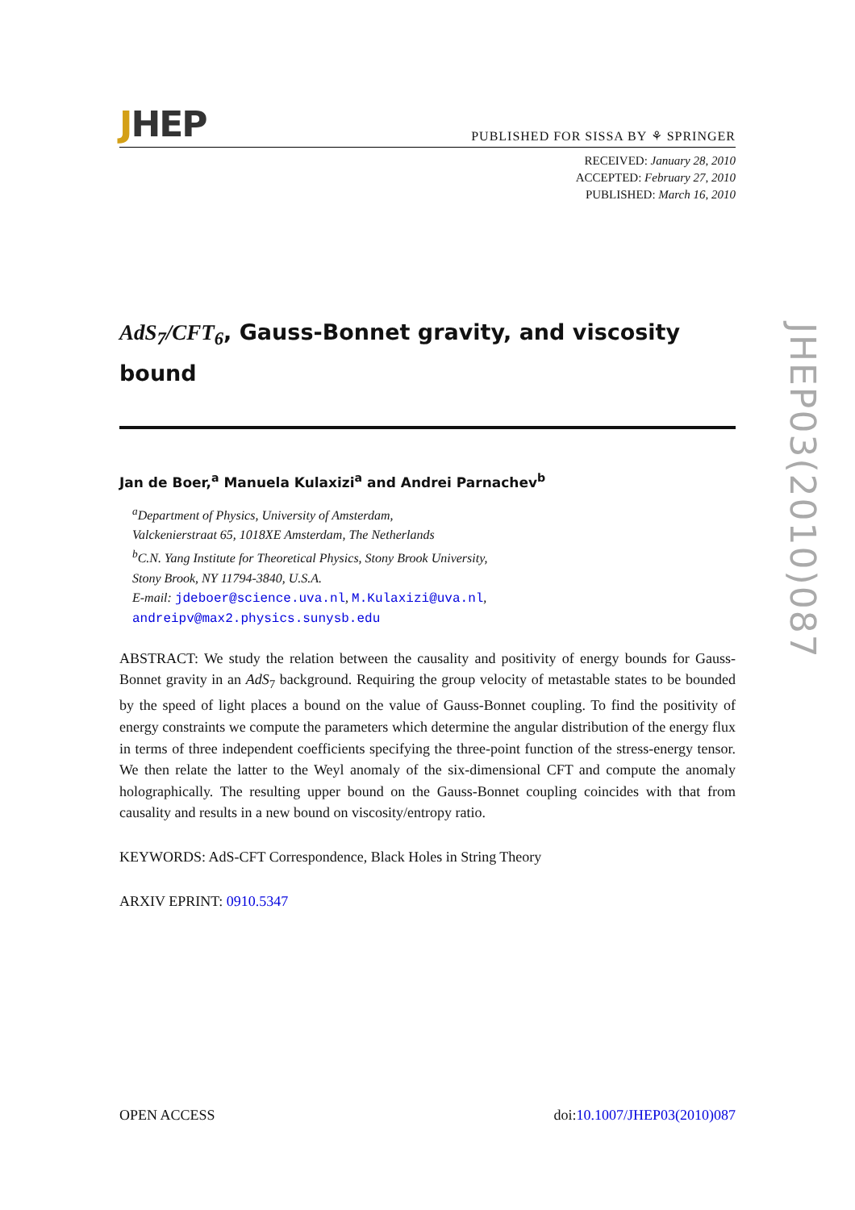JHEP
PUBLISHED FOR SISSA BY ⚘ SPRINGER
RECEIVED: January 28, 2010
ACCEPTED: February 27, 2010
PUBLISHED: March 16, 2010
AdS<sub>7</sub>/CFT<sub>6</sub>, Gauss-Bonnet gravity, and viscosity bound
Jan de Boer,<sup>a</sup> Manuela Kulaxizi<sup>a</sup> and Andrei Parnachev<sup>b</sup>
<sup>a</sup> Department of Physics, University of Amsterdam,
Valckenierstraat 65, 1018XE Amsterdam, The Netherlands
<sup>b</sup> C.N. Yang Institute for Theoretical Physics, Stony Brook University,
Stony Brook, NY 11794-3840, U.S.A.
E-mail: jdeboer@science.uva.nl, M.Kulaxizi@uva.nl,
andreipv@max2.physics.sunysb.edu
ABSTRACT: We study the relation between the causality and positivity of energy bounds for Gauss-Bonnet gravity in an AdS<sub>7</sub> background. Requiring the group velocity of metastable states to be bounded by the speed of light places a bound on the value of Gauss-Bonnet coupling. To find the positivity of energy constraints we compute the parameters which determine the angular distribution of the energy flux in terms of three independent coefficients specifying the three-point function of the stress-energy tensor. We then relate the latter to the Weyl anomaly of the six-dimensional CFT and compute the anomaly holographically. The resulting upper bound on the Gauss-Bonnet coupling coincides with that from causality and results in a new bound on viscosity/entropy ratio.
KEYWORDS: AdS-CFT Correspondence, Black Holes in String Theory
ARXIV EPRINT: 0910.5347
JHEP03(2010)087
OPEN ACCESS doi:10.1007/JHEP03(2010)087